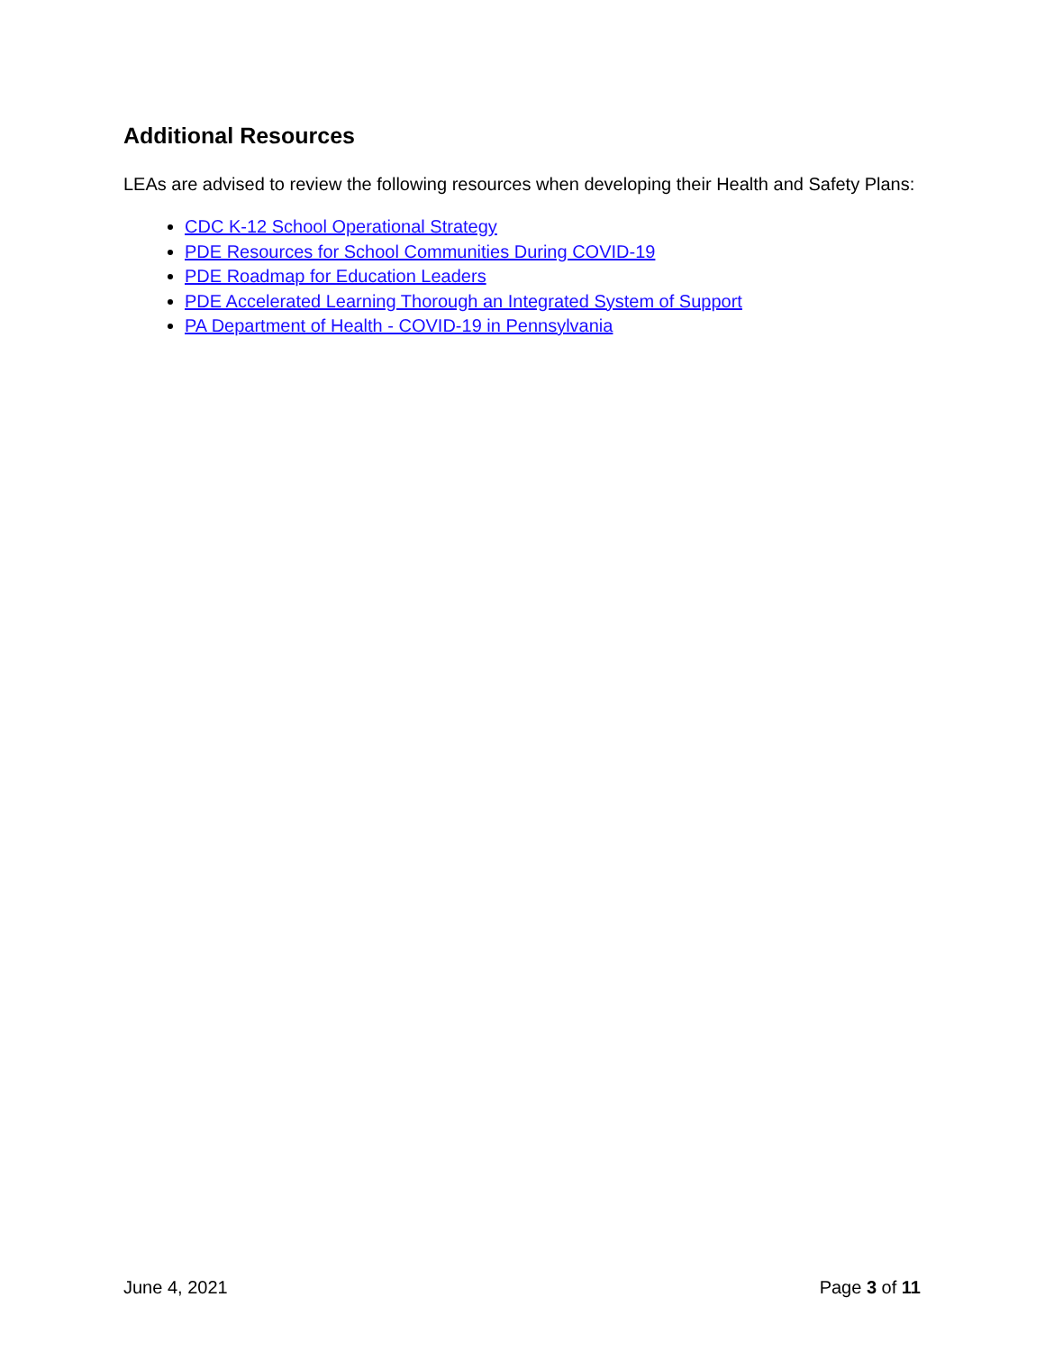Additional Resources
LEAs are advised to review the following resources when developing their Health and Safety Plans:
CDC K-12 School Operational Strategy
PDE Resources for School Communities During COVID-19
PDE Roadmap for Education Leaders
PDE Accelerated Learning Thorough an Integrated System of Support
PA Department of Health - COVID-19 in Pennsylvania
June 4, 2021 Page 3 of 11